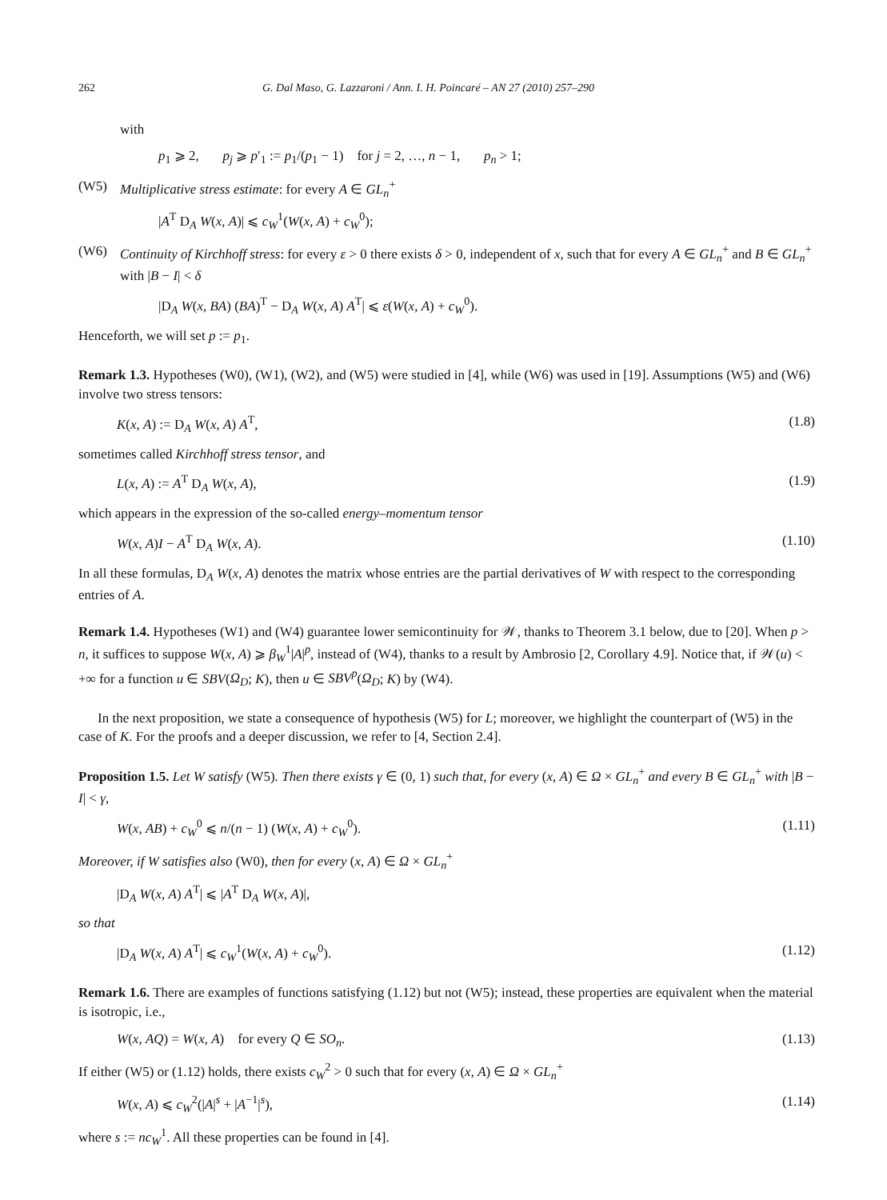262 G. Dal Maso, G. Lazzaroni / Ann. I. H. Poincaré – AN 27 (2010) 257–290
with
p<sub>1</sub> ⩾ 2, p<sub>j</sub> ⩾ p′<sub>1</sub> := p<sub>1</sub>/(p<sub>1</sub> − 1) for j = 2, …, n − 1, p<sub>n</sub> > 1;
(W5) Multiplicative stress estimate: for every A ∈ GL<sub>n</sub><sup>+</sup>
|A<sup>T</sup> D<sub>A</sub> W(x, A)| ⩽ c<sub>W</sub><sup>1</sup>(W(x, A) + c<sub>W</sub><sup>0</sup>);
(W6) Continuity of Kirchhoff stress: for every ε > 0 there exists δ > 0, independent of x, such that for every A ∈ GL<sub>n</sub><sup>+</sup> and B ∈ GL<sub>n</sub><sup>+</sup> with |B − I| < δ
|D<sub>A</sub> W(x, BA) (BA)<sup>T</sup> − D<sub>A</sub> W(x, A) A<sup>T</sup>| ⩽ ε(W(x, A) + c<sub>W</sub><sup>0</sup>).
Henceforth, we will set p := p<sub>1</sub>.
Remark 1.3. Hypotheses (W0), (W1), (W2), and (W5) were studied in [4], while (W6) was used in [19]. Assumptions (W5) and (W6) involve two stress tensors:
K(x, A) := D<sub>A</sub> W(x, A) A<sup>T</sup>, (1.8)
sometimes called Kirchhoff stress tensor, and
L(x, A) := A<sup>T</sup> D<sub>A</sub> W(x, A), (1.9)
which appears in the expression of the so-called energy–momentum tensor
W(x, A)I − A<sup>T</sup> D<sub>A</sub> W(x, A). (1.10)
In all these formulas, D<sub>A</sub> W(x, A) denotes the matrix whose entries are the partial derivatives of W with respect to the corresponding entries of A.
Remark 1.4. Hypotheses (W1) and (W4) guarantee lower semicontinuity for 𝒲, thanks to Theorem 3.1 below, due to [20]. When p > n, it suffices to suppose W(x, A) ⩾ β<sub>W</sub><sup>1</sup>|A|<sup>p</sup>, instead of (W4), thanks to a result by Ambrosio [2, Corollary 4.9]. Notice that, if 𝒲(u) < +∞ for a function u ∈ SBV(Ω<sub>D</sub>; K), then u ∈ SBV<sup>p</sup>(Ω<sub>D</sub>; K) by (W4).
In the next proposition, we state a consequence of hypothesis (W5) for L; moreover, we highlight the counterpart of (W5) in the case of K. For the proofs and a deeper discussion, we refer to [4, Section 2.4].
Proposition 1.5. Let W satisfy (W5). Then there exists γ ∈ (0, 1) such that, for every (x, A) ∈ Ω × GL<sub>n</sub><sup>+</sup> and every B ∈ GL<sub>n</sub><sup>+</sup> with |B − I| < γ,
W(x, AB) + c<sub>W</sub><sup>0</sup> ⩽ n/(n − 1) (W(x, A) + c<sub>W</sub><sup>0</sup>). (1.11)
Moreover, if W satisfies also (W0), then for every (x, A) ∈ Ω × GL<sub>n</sub><sup>+</sup>
|D<sub>A</sub> W(x, A) A<sup>T</sup>| ⩽ |A<sup>T</sup> D<sub>A</sub> W(x, A)|,
so that
|D<sub>A</sub> W(x, A) A<sup>T</sup>| ⩽ c<sub>W</sub><sup>1</sup>(W(x, A) + c<sub>W</sub><sup>0</sup>). (1.12)
Remark 1.6. There are examples of functions satisfying (1.12) but not (W5); instead, these properties are equivalent when the material is isotropic, i.e.,
W(x, AQ) = W(x, A) for every Q ∈ SO<sub>n</sub>. (1.13)
If either (W5) or (1.12) holds, there exists c<sub>W</sub><sup>2</sup> > 0 such that for every (x, A) ∈ Ω × GL<sub>n</sub><sup>+</sup>
W(x, A) ⩽ c<sub>W</sub><sup>2</sup>(|A|<sup>s</sup> + |A<sup>−1</sup>|<sup>s</sup>), (1.14)
where s := nc<sub>W</sub><sup>1</sup>. All these properties can be found in [4].